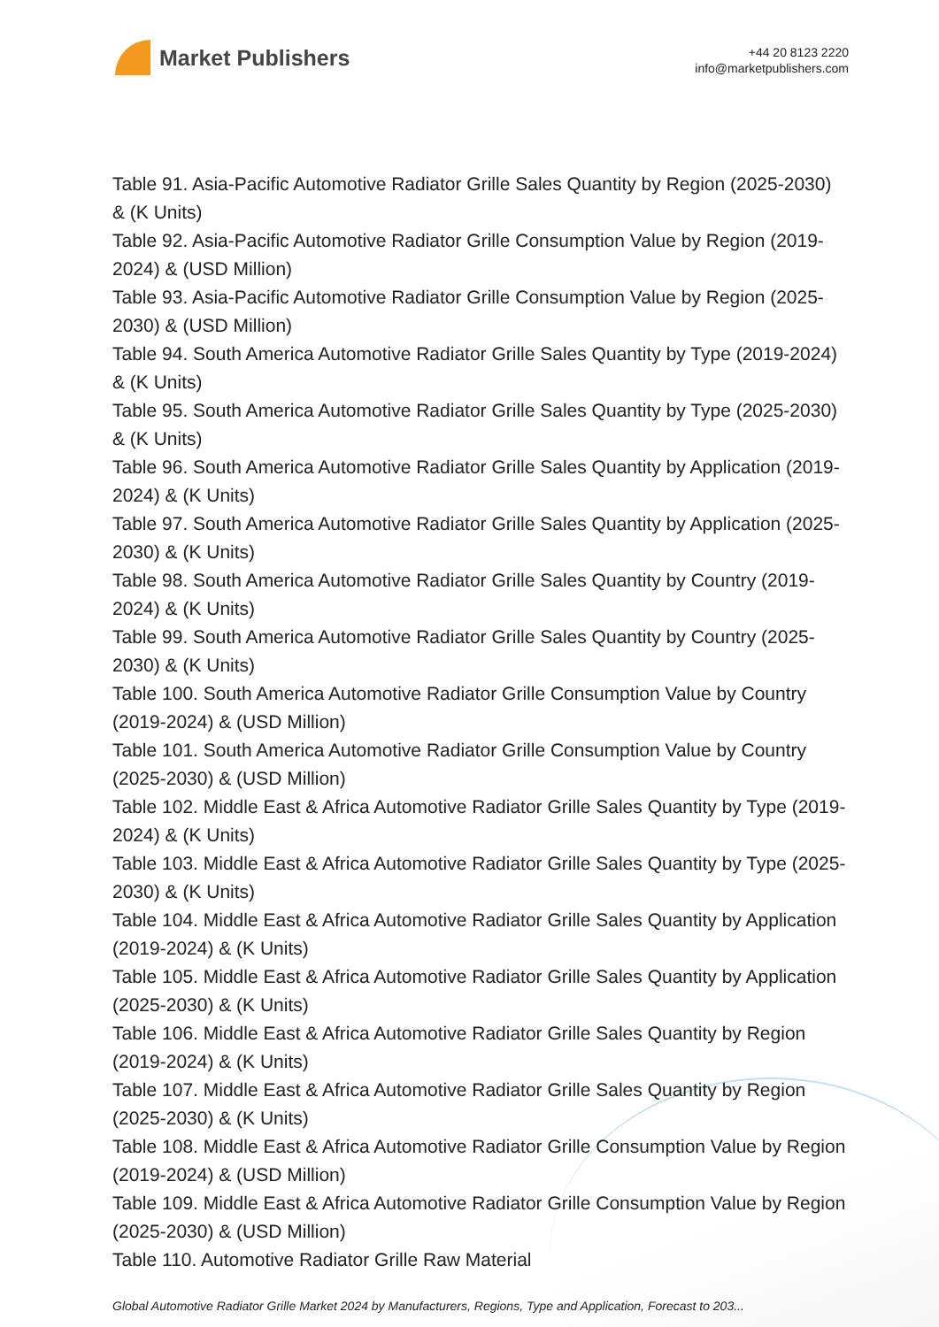Market Publishers
+44 20 8123 2220
info@marketpublishers.com
Table 91. Asia-Pacific Automotive Radiator Grille Sales Quantity by Region (2025-2030) & (K Units)
Table 92. Asia-Pacific Automotive Radiator Grille Consumption Value by Region (2019-2024) & (USD Million)
Table 93. Asia-Pacific Automotive Radiator Grille Consumption Value by Region (2025-2030) & (USD Million)
Table 94. South America Automotive Radiator Grille Sales Quantity by Type (2019-2024) & (K Units)
Table 95. South America Automotive Radiator Grille Sales Quantity by Type (2025-2030) & (K Units)
Table 96. South America Automotive Radiator Grille Sales Quantity by Application (2019-2024) & (K Units)
Table 97. South America Automotive Radiator Grille Sales Quantity by Application (2025-2030) & (K Units)
Table 98. South America Automotive Radiator Grille Sales Quantity by Country (2019-2024) & (K Units)
Table 99. South America Automotive Radiator Grille Sales Quantity by Country (2025-2030) & (K Units)
Table 100. South America Automotive Radiator Grille Consumption Value by Country (2019-2024) & (USD Million)
Table 101. South America Automotive Radiator Grille Consumption Value by Country (2025-2030) & (USD Million)
Table 102. Middle East & Africa Automotive Radiator Grille Sales Quantity by Type (2019-2024) & (K Units)
Table 103. Middle East & Africa Automotive Radiator Grille Sales Quantity by Type (2025-2030) & (K Units)
Table 104. Middle East & Africa Automotive Radiator Grille Sales Quantity by Application (2019-2024) & (K Units)
Table 105. Middle East & Africa Automotive Radiator Grille Sales Quantity by Application (2025-2030) & (K Units)
Table 106. Middle East & Africa Automotive Radiator Grille Sales Quantity by Region (2019-2024) & (K Units)
Table 107. Middle East & Africa Automotive Radiator Grille Sales Quantity by Region (2025-2030) & (K Units)
Table 108. Middle East & Africa Automotive Radiator Grille Consumption Value by Region (2019-2024) & (USD Million)
Table 109. Middle East & Africa Automotive Radiator Grille Consumption Value by Region (2025-2030) & (USD Million)
Table 110. Automotive Radiator Grille Raw Material
Global Automotive Radiator Grille Market 2024 by Manufacturers, Regions, Type and Application, Forecast to 203...